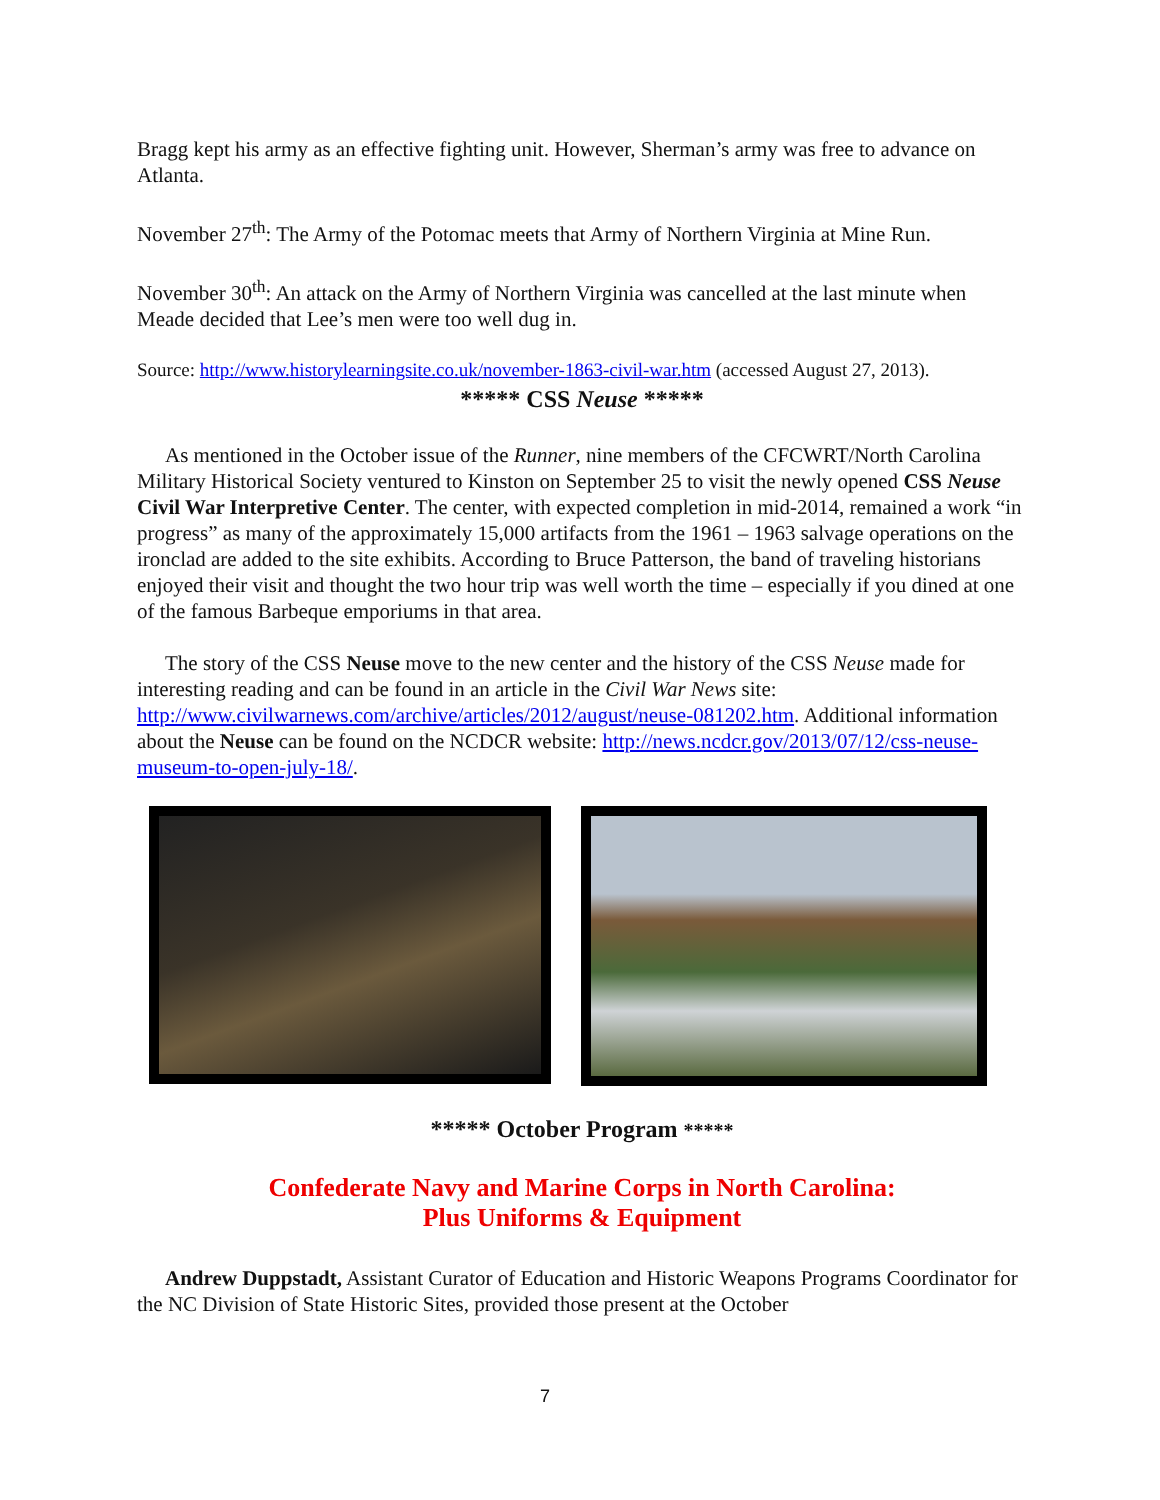Bragg kept his army as an effective fighting unit. However, Sherman’s army was free to advance on Atlanta.
November 27<sup>th</sup>: The Army of the Potomac meets that Army of Northern Virginia at Mine Run.
November 30<sup>th</sup>: An attack on the Army of Northern Virginia was cancelled at the last minute when Meade decided that Lee’s men were too well dug in.
Source: http://www.historylearningsite.co.uk/november-1863-civil-war.htm (accessed August 27, 2013).
***** CSS Neuse *****
As mentioned in the October issue of the Runner, nine members of the CFCWRT/North Carolina Military Historical Society ventured to Kinston on September 25 to visit the newly opened CSS Neuse Civil War Interpretive Center. The center, with expected completion in mid-2014, remained a work “in progress” as many of the approximately 15,000 artifacts from the 1961 – 1963 salvage operations on the ironclad are added to the site exhibits. According to Bruce Patterson, the band of traveling historians enjoyed their visit and thought the two hour trip was well worth the time – especially if you dined at one of the famous Barbeque emporiums in that area.
The story of the CSS Neuse move to the new center and the history of the CSS Neuse made for interesting reading and can be found in an article in the Civil War News site: http://www.civilwarnews.com/archive/articles/2012/august/neuse-081202.htm. Additional information about the Neuse can be found on the NCDCR website: http://news.ncdcr.gov/2013/07/12/css-neuse-museum-to-open-july-18/.
***** October Program *****
Confederate Navy and Marine Corps in North Carolina:
Plus Uniforms & Equipment
Andrew Duppstadt, Assistant Curator of Education and Historic Weapons Programs Coordinator for the NC Division of State Historic Sites, provided those present at the October
7